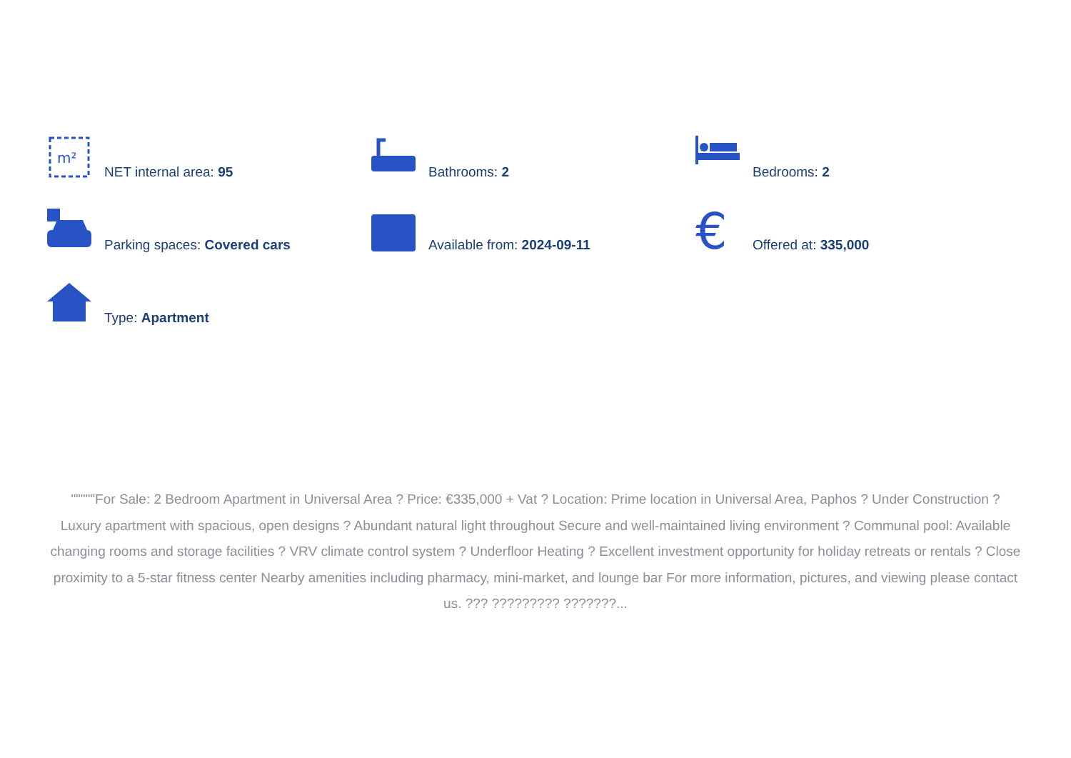m²
NET internal area: 95
Bathrooms: 2
Bedrooms: 2
Parking spaces: Covered cars
Available from: 2024-09-11
€
Offered at: 335,000
Type: Apartment
"""""For Sale: 2 Bedroom Apartment in Universal Area ? Price: €335,000 + Vat ? Location: Prime location in Universal Area, Paphos ? Under Construction ? Luxury apartment with spacious, open designs ? Abundant natural light throughout Secure and well-maintained living environment ? Communal pool: Available changing rooms and storage facilities ? VRV climate control system ? Underfloor Heating ? Excellent investment opportunity for holiday retreats or rentals ? Close proximity to a 5-star fitness center Nearby amenities including pharmacy, mini-market, and lounge bar For more information, pictures, and viewing please contact us. ??? ????????? ???????...